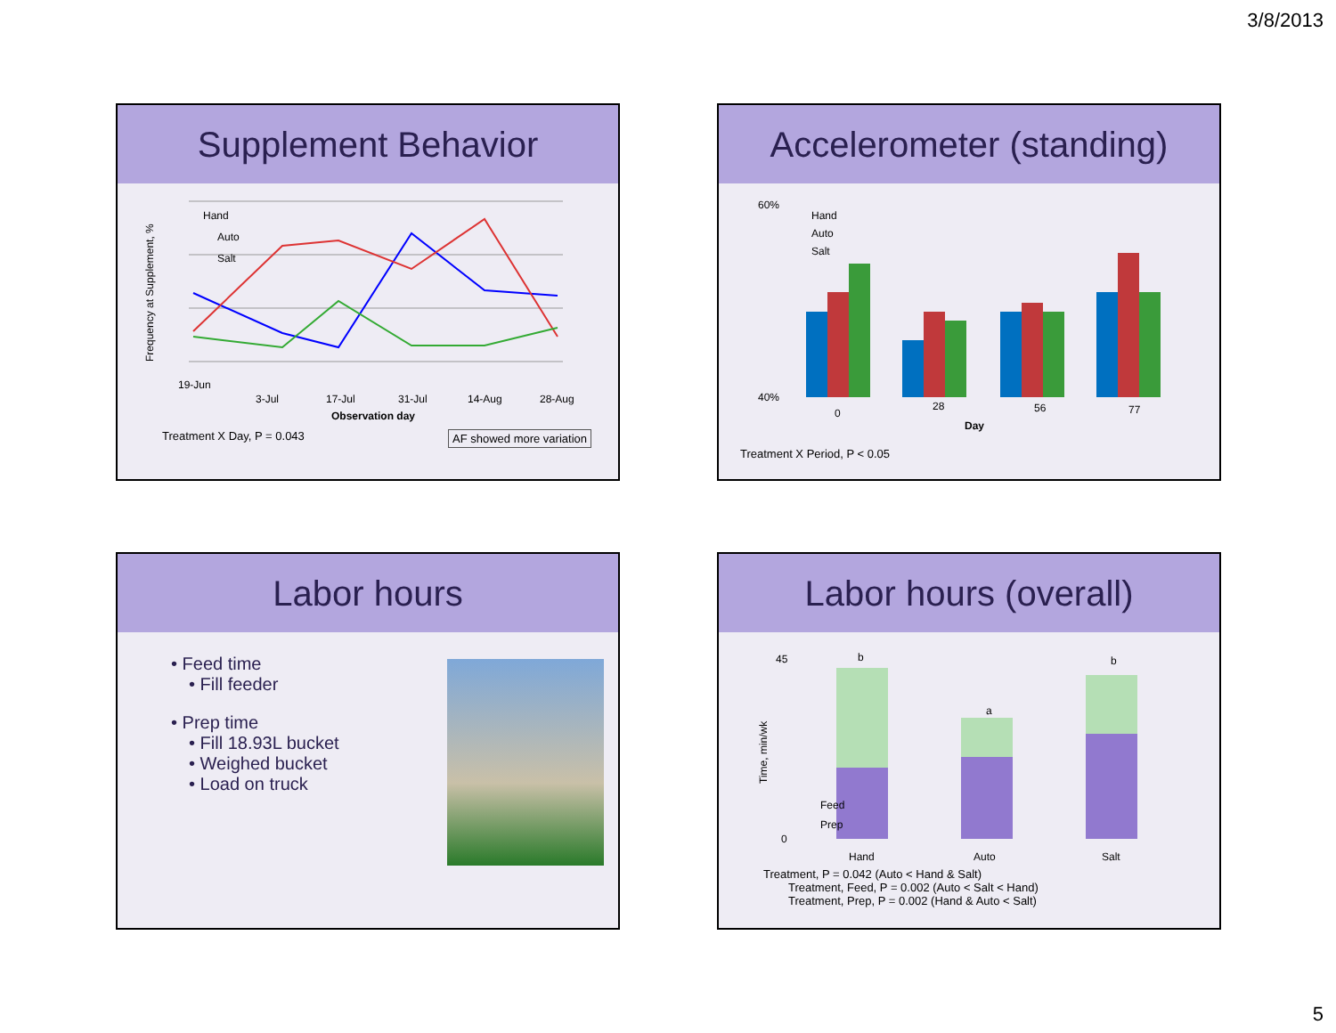3/8/2013
Supplement Behavior
Frequency at Supplement, %
19-Jun
3-Jul
17-Jul
31-Jul
14-Aug
28-Aug
Observation day
Hand
Auto
Salt
Treatment X Day, P = 0.043 AF showed more variation
Accelerometer (standing)
60%
40%
Hand
Auto
Salt
0
28
56
77
Day
Treatment X Period, P < 0.05
Labor hours
• Feed time
• Fill feeder
• Prep time
• Fill 18.93L bucket
• Weighed bucket
• Load on truck
Labor hours (overall)
45
0
Time, min/wk
b
a
b
Feed
Prep
Hand
Auto
Salt
Treatment, P = 0.042 (Auto < Hand & Salt)
Treatment, Feed, P = 0.002 (Auto < Salt < Hand)
Treatment, Prep, P = 0.002 (Hand & Auto < Salt)
5